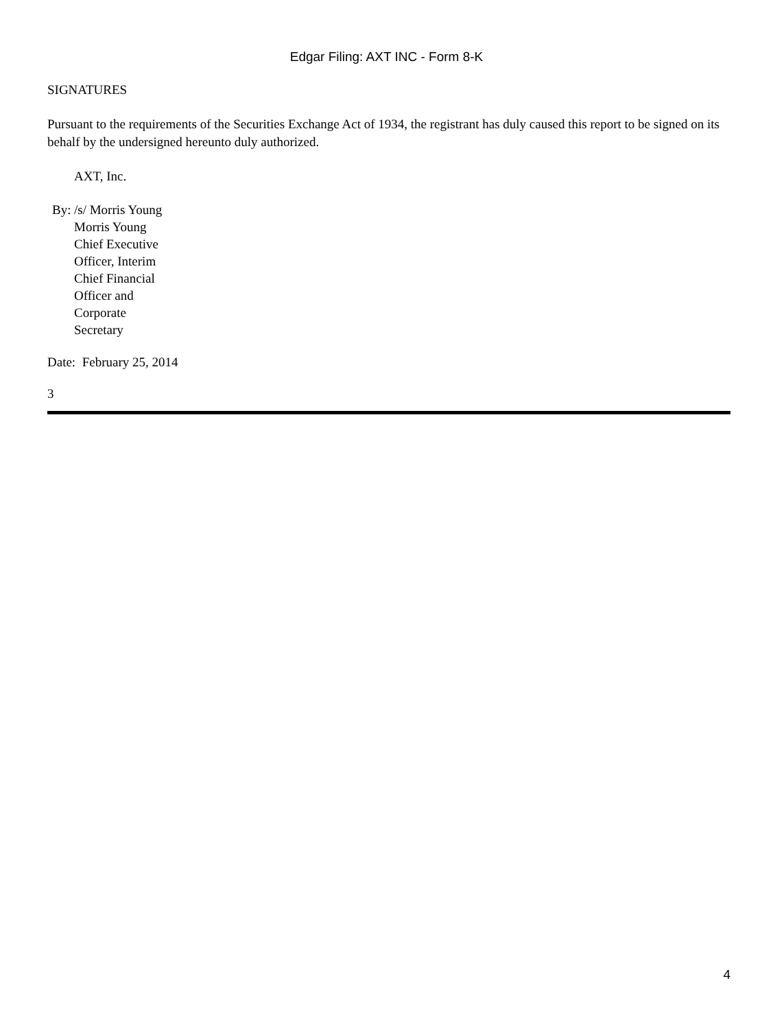Edgar Filing: AXT INC - Form 8-K
SIGNATURES
Pursuant to the requirements of the Securities Exchange Act of 1934, the registrant has duly caused this report to be signed on its behalf by the undersigned hereunto duly authorized.
AXT, Inc.
By:
/s/ Morris Young
Morris Young
Chief Executive
Officer, Interim
Chief Financial
Officer and
Corporate
Secretary
Date: February 25, 2014
3
4